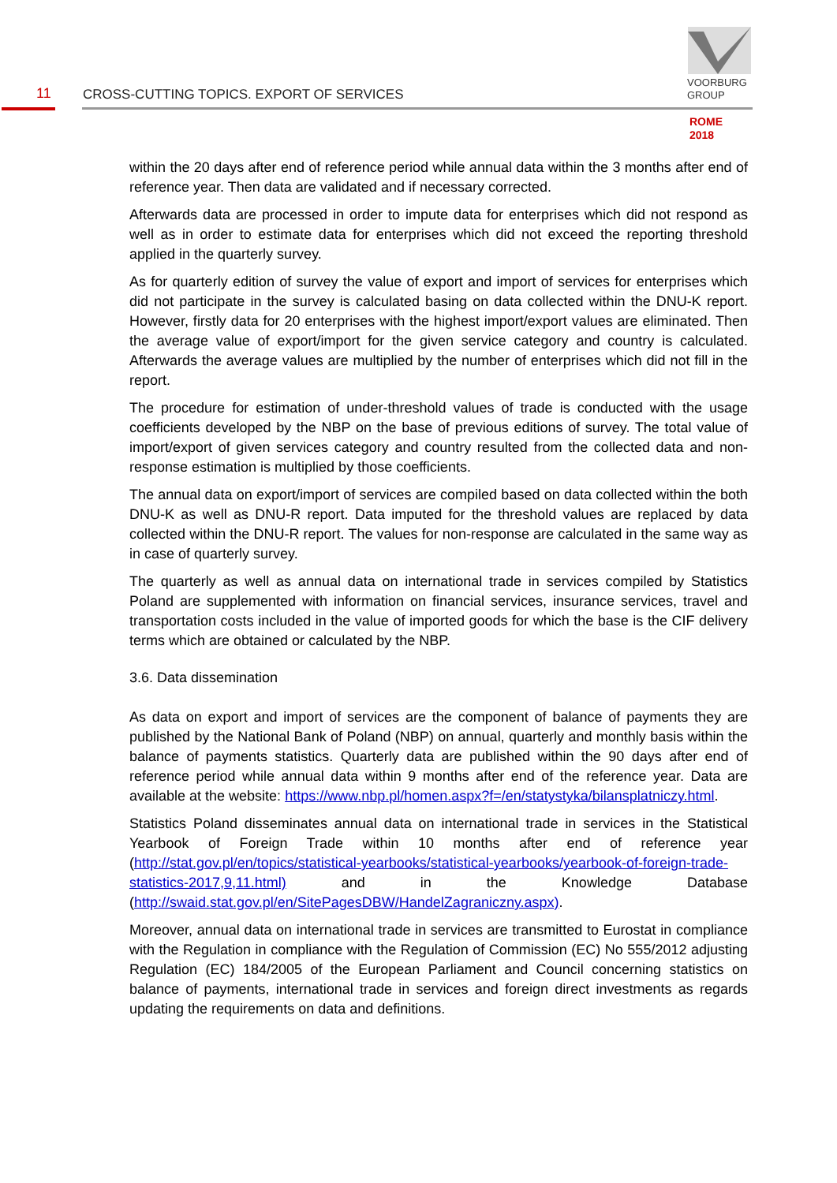11
CROSS-CUTTING TOPICS. EXPORT OF SERVICES
VOORBURG
GROUP
ROME
2018
within the 20 days after end of reference period while annual data within the 3 months after end of reference year. Then data are validated and if necessary corrected.
Afterwards data are processed in order to impute data for enterprises which did not respond as well as in order to estimate data for enterprises which did not exceed the reporting threshold applied in the quarterly survey.
As for quarterly edition of survey the value of export and import of services for enterprises which did not participate in the survey is calculated basing on data collected within the DNU-K report. However, firstly data for 20 enterprises with the highest import/export values are eliminated. Then the average value of export/import for the given service category and country is calculated. Afterwards the average values are multiplied by the number of enterprises which did not fill in the report.
The procedure for estimation of under-threshold values of trade is conducted with the usage coefficients developed by the NBP on the base of previous editions of survey. The total value of import/export of given services category and country resulted from the collected data and non-response estimation is multiplied by those coefficients.
The annual data on export/import of services are compiled based on data collected within the both DNU-K as well as DNU-R report. Data imputed for the threshold values are replaced by data collected within the DNU-R report. The values for non-response are calculated in the same way as in case of quarterly survey.
The quarterly as well as annual data on international trade in services compiled by Statistics Poland are supplemented with information on financial services, insurance services, travel and transportation costs included in the value of imported goods for which the base is the CIF delivery terms which are obtained or calculated by the NBP.
3.6. Data dissemination
As data on export and import of services are the component of balance of payments they are published by the National Bank of Poland (NBP) on annual, quarterly and monthly basis within the balance of payments statistics. Quarterly data are published within the 90 days after end of reference period while annual data within 9 months after end of the reference year. Data are available at the website: https://www.nbp.pl/homen.aspx?f=/en/statystyka/bilansplatniczy.html.
Statistics Poland disseminates annual data on international trade in services in the Statistical Yearbook of Foreign Trade within 10 months after end of reference year (http://stat.gov.pl/en/topics/statistical-yearbooks/statistical-yearbooks/yearbook-of-foreign-trade-statistics-2017,9,11.html) and in the Knowledge Database (http://swaid.stat.gov.pl/en/SitePagesDBW/HandelZagraniczny.aspx).
Moreover, annual data on international trade in services are transmitted to Eurostat in compliance with the Regulation in compliance with the Regulation of Commission (EC) No 555/2012 adjusting Regulation (EC) 184/2005 of the European Parliament and Council concerning statistics on balance of payments, international trade in services and foreign direct investments as regards updating the requirements on data and definitions.